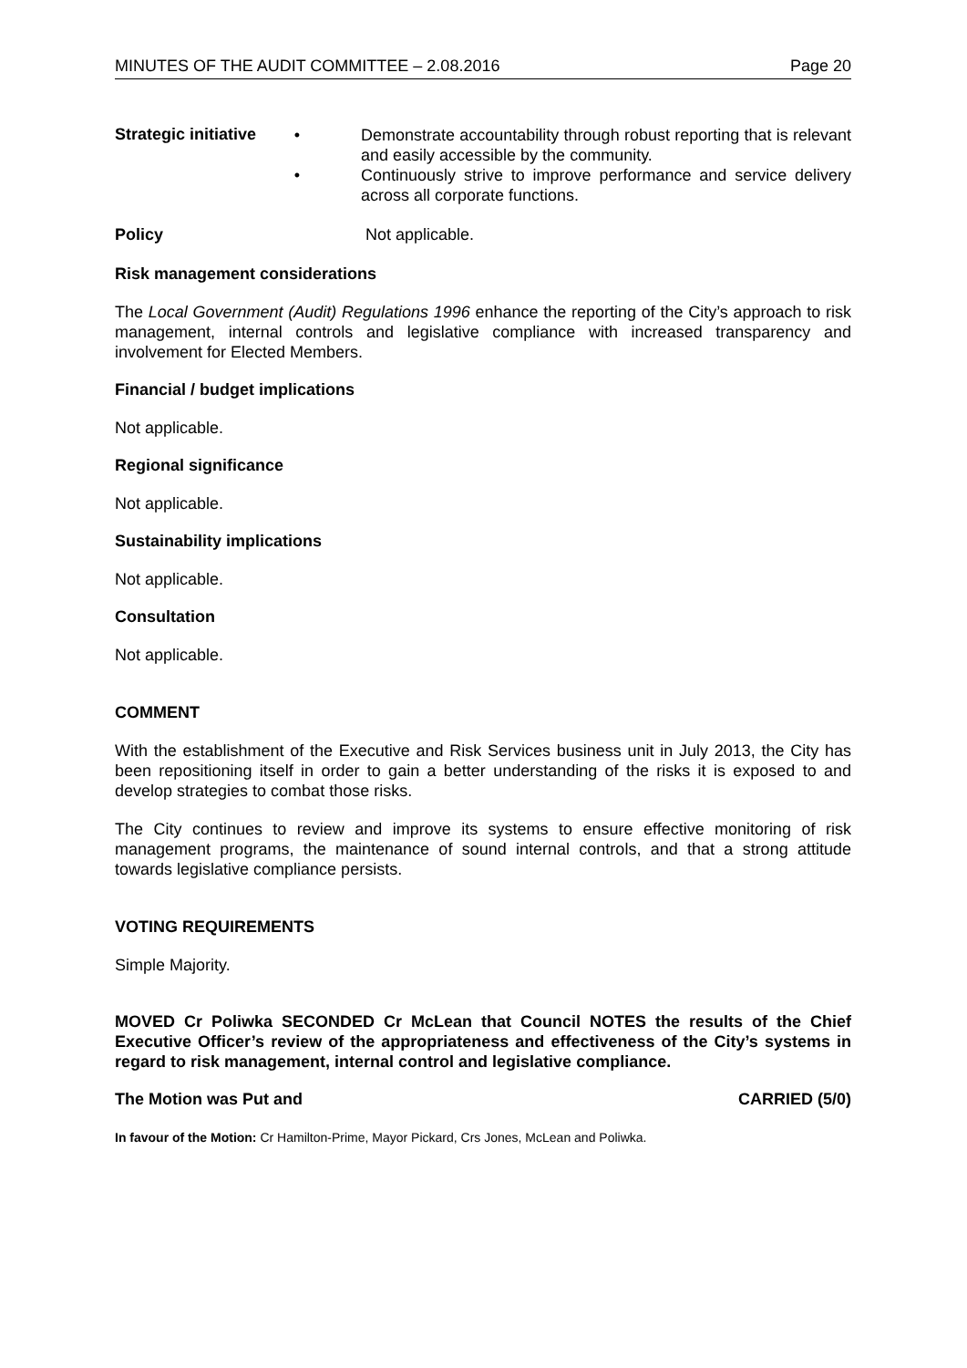MINUTES OF THE AUDIT COMMITTEE – 2.08.2016 Page 20
Strategic initiative
• Demonstrate accountability through robust reporting that is relevant and easily accessible by the community.
• Continuously strive to improve performance and service delivery across all corporate functions.
Policy Not applicable.
Risk management considerations
The Local Government (Audit) Regulations 1996 enhance the reporting of the City’s approach to risk management, internal controls and legislative compliance with increased transparency and involvement for Elected Members.
Financial / budget implications
Not applicable.
Regional significance
Not applicable.
Sustainability implications
Not applicable.
Consultation
Not applicable.
COMMENT
With the establishment of the Executive and Risk Services business unit in July 2013, the City has been repositioning itself in order to gain a better understanding of the risks it is exposed to and develop strategies to combat those risks.
The City continues to review and improve its systems to ensure effective monitoring of risk management programs, the maintenance of sound internal controls, and that a strong attitude towards legislative compliance persists.
VOTING REQUIREMENTS
Simple Majority.
MOVED Cr Poliwka SECONDED Cr McLean that Council NOTES the results of the Chief Executive Officer’s review of the appropriateness and effectiveness of the City’s systems in regard to risk management, internal control and legislative compliance.
The Motion was Put and CARRIED (5/0)
In favour of the Motion: Cr Hamilton-Prime, Mayor Pickard, Crs Jones, McLean and Poliwka.